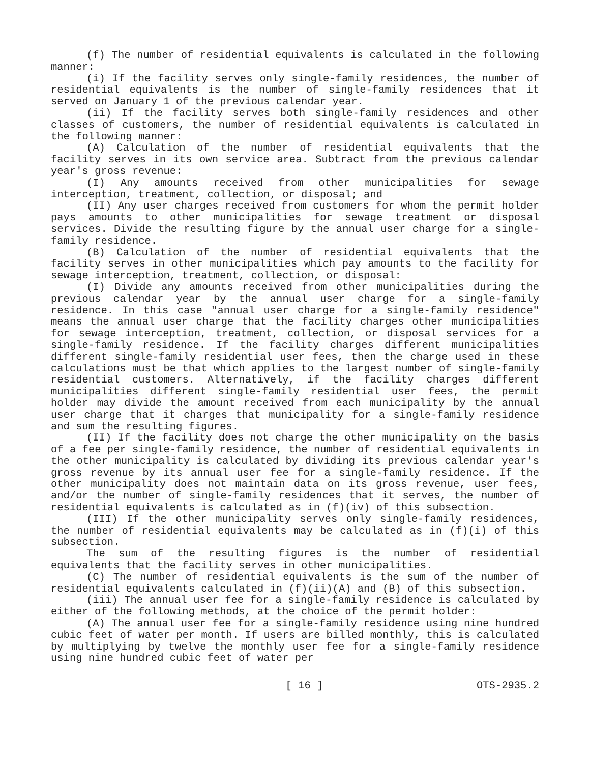(f) The number of residential equivalents is calculated in the following manner:
(i) If the facility serves only single-family residences, the number of residential equivalents is the number of single-family residences that it served on January 1 of the previous calendar year.
(ii) If the facility serves both single-family residences and other classes of customers, the number of residential equivalents is calculated in the following manner:
(A) Calculation of the number of residential equivalents that the facility serves in its own service area. Subtract from the previous calendar year's gross revenue:
(I) Any amounts received from other municipalities for sewage interception, treatment, collection, or disposal; and
(II) Any user charges received from customers for whom the permit holder pays amounts to other municipalities for sewage treatment or disposal services. Divide the resulting figure by the annual user charge for a single-family residence.
(B) Calculation of the number of residential equivalents that the facility serves in other municipalities which pay amounts to the facility for sewage interception, treatment, collection, or disposal:
(I) Divide any amounts received from other municipalities during the previous calendar year by the annual user charge for a single-family residence. In this case "annual user charge for a single-family residence" means the annual user charge that the facility charges other municipalities for sewage interception, treatment, collection, or disposal services for a single-family residence. If the facility charges different municipalities different single-family residential user fees, then the charge used in these calculations must be that which applies to the largest number of single-family residential customers. Alternatively, if the facility charges different municipalities different single-family residential user fees, the permit holder may divide the amount received from each municipality by the annual user charge that it charges that municipality for a single-family residence and sum the resulting figures.
(II) If the facility does not charge the other municipality on the basis of a fee per single-family residence, the number of residential equivalents in the other municipality is calculated by dividing its previous calendar year's gross revenue by its annual user fee for a single-family residence. If the other municipality does not maintain data on its gross revenue, user fees, and/or the number of single-family residences that it serves, the number of residential equivalents is calculated as in (f)(iv) of this subsection.
(III) If the other municipality serves only single-family residences, the number of residential equivalents may be calculated as in (f)(i) of this subsection.
The sum of the resulting figures is the number of residential equivalents that the facility serves in other municipalities.
(C) The number of residential equivalents is the sum of the number of residential equivalents calculated in (f)(ii)(A) and (B) of this subsection.
(iii) The annual user fee for a single-family residence is calculated by either of the following methods, at the choice of the permit holder:
(A) The annual user fee for a single-family residence using nine hundred cubic feet of water per month. If users are billed monthly, this is calculated by multiplying by twelve the monthly user fee for a single-family residence using nine hundred cubic feet of water per
[ 16 ] OTS-2935.2